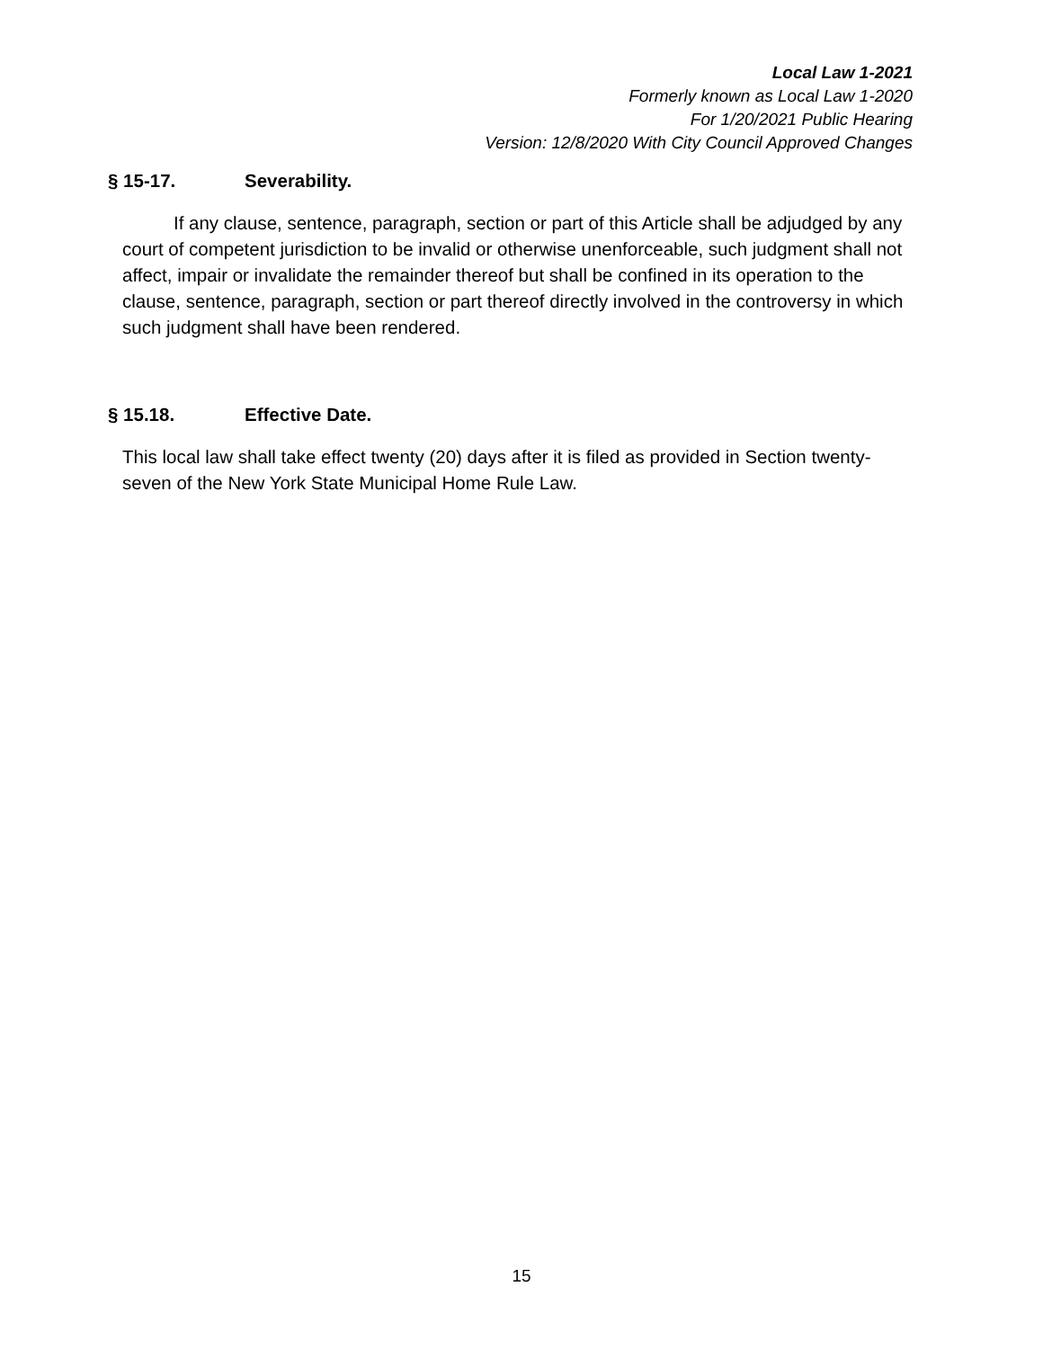Local Law 1-2021
Formerly known as Local Law 1-2020
For 1/20/2021 Public Hearing
Version: 12/8/2020 With City Council Approved Changes
§ 15-17. Severability.
If any clause, sentence, paragraph, section or part of this Article shall be adjudged by any court of competent jurisdiction to be invalid or otherwise unenforceable, such judgment shall not affect, impair or invalidate the remainder thereof but shall be confined in its operation to the clause, sentence, paragraph, section or part thereof directly involved in the controversy in which such judgment shall have been rendered.
§ 15.18. Effective Date.
This local law shall take effect twenty (20) days after it is filed as provided in Section twenty-seven of the New York State Municipal Home Rule Law.
15